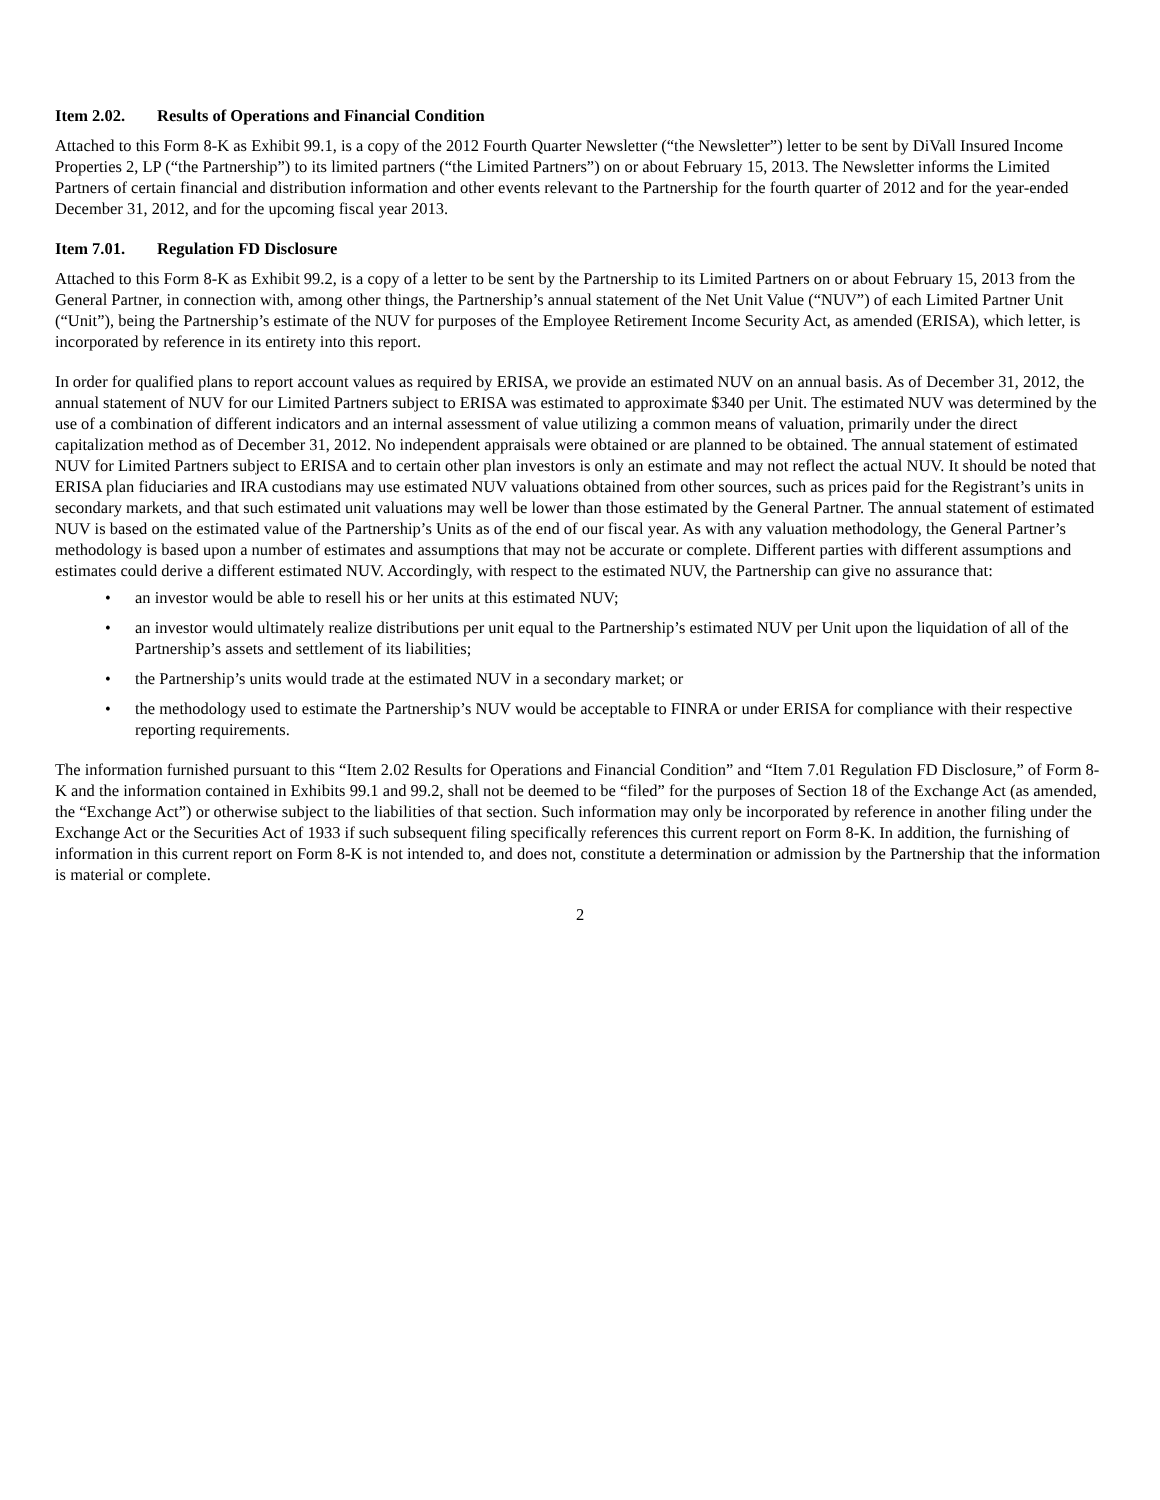Item 2.02. Results of Operations and Financial Condition
Attached to this Form 8-K as Exhibit 99.1, is a copy of the 2012 Fourth Quarter Newsletter (“the Newsletter”) letter to be sent by DiVall Insured Income Properties 2, LP (“the Partnership”) to its limited partners (“the Limited Partners”) on or about February 15, 2013. The Newsletter informs the Limited Partners of certain financial and distribution information and other events relevant to the Partnership for the fourth quarter of 2012 and for the year-ended December 31, 2012, and for the upcoming fiscal year 2013.
Item 7.01. Regulation FD Disclosure
Attached to this Form 8-K as Exhibit 99.2, is a copy of a letter to be sent by the Partnership to its Limited Partners on or about February 15, 2013 from the General Partner, in connection with, among other things, the Partnership’s annual statement of the Net Unit Value (“NUV”) of each Limited Partner Unit (“Unit”), being the Partnership’s estimate of the NUV for purposes of the Employee Retirement Income Security Act, as amended (ERISA), which letter, is incorporated by reference in its entirety into this report.
In order for qualified plans to report account values as required by ERISA, we provide an estimated NUV on an annual basis. As of December 31, 2012, the annual statement of NUV for our Limited Partners subject to ERISA was estimated to approximate $340 per Unit. The estimated NUV was determined by the use of a combination of different indicators and an internal assessment of value utilizing a common means of valuation, primarily under the direct capitalization method as of December 31, 2012. No independent appraisals were obtained or are planned to be obtained. The annual statement of estimated NUV for Limited Partners subject to ERISA and to certain other plan investors is only an estimate and may not reflect the actual NUV. It should be noted that ERISA plan fiduciaries and IRA custodians may use estimated NUV valuations obtained from other sources, such as prices paid for the Registrant’s units in secondary markets, and that such estimated unit valuations may well be lower than those estimated by the General Partner. The annual statement of estimated NUV is based on the estimated value of the Partnership’s Units as of the end of our fiscal year. As with any valuation methodology, the General Partner’s methodology is based upon a number of estimates and assumptions that may not be accurate or complete. Different parties with different assumptions and estimates could derive a different estimated NUV. Accordingly, with respect to the estimated NUV, the Partnership can give no assurance that:
• an investor would be able to resell his or her units at this estimated NUV;
• an investor would ultimately realize distributions per unit equal to the Partnership’s estimated NUV per Unit upon the liquidation of all of the Partnership’s assets and settlement of its liabilities;
• the Partnership’s units would trade at the estimated NUV in a secondary market; or
• the methodology used to estimate the Partnership’s NUV would be acceptable to FINRA or under ERISA for compliance with their respective reporting requirements.
The information furnished pursuant to this “Item 2.02 Results for Operations and Financial Condition” and “Item 7.01 Regulation FD Disclosure,” of Form 8-K and the information contained in Exhibits 99.1 and 99.2, shall not be deemed to be “filed” for the purposes of Section 18 of the Exchange Act (as amended, the “Exchange Act”) or otherwise subject to the liabilities of that section. Such information may only be incorporated by reference in another filing under the Exchange Act or the Securities Act of 1933 if such subsequent filing specifically references this current report on Form 8-K. In addition, the furnishing of information in this current report on Form 8-K is not intended to, and does not, constitute a determination or admission by the Partnership that the information is material or complete.
2